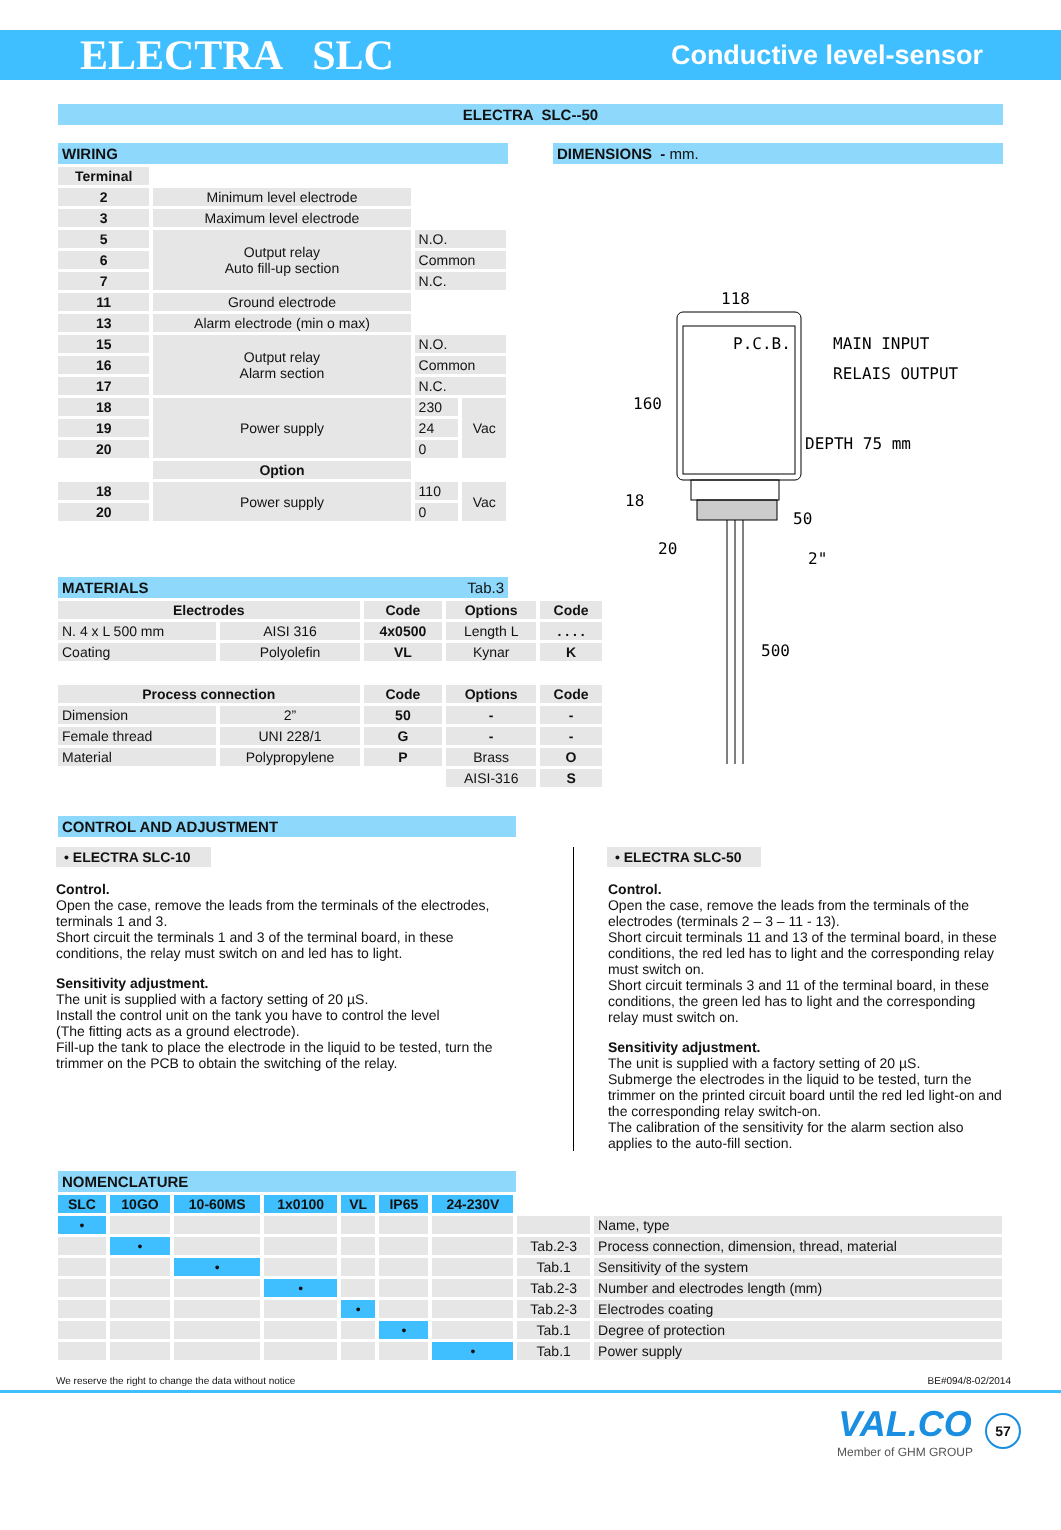ELECTRA SLC Conductive level-sensor
ELECTRA SLC--50
WIRING
| Terminal | | | |
| 2 | Minimum level electrode | | |
| 3 | Maximum level electrode | | |
| 5 | Output relay Auto fill-up section | N.O. | |
| 6 | | Common | |
| 7 | | N.C. | |
| 11 | Ground electrode | | |
| 13 | Alarm electrode (min o max) | | |
| 15 | Output relay Alarm section | N.O. | |
| 16 | | Common | |
| 17 | | N.C. | |
| 18 | Power supply | 230 | Vac |
| 19 | | 24 | |
| 20 | | 0 | |
| | Option | | |
| 18 | Power supply | 110 | Vac |
| 20 | | 0 | |
DIMENSIONS - mm.
118
P.C.B.
MAIN INPUT
RELAIS OUTPUT
160
DEPTH 75 mm
18
50
20
2"
500
MATERIALS Tab.3
| Electrodes | | Code | Options | Code |
| --- | --- | --- | --- | --- |
| N. 4 x L 500 mm | AISI 316 | 4x0500 | Length L | . . . . |
| Coating | Polyolefin | VL | Kynar | K |
| Process connection | | Code | Options | Code |
| Dimension | 2” | 50 | - | - |
| Female thread | UNI 228/1 | G | - | - |
| Material | Polypropylene | P | Brass | O |
| | | | AISI-316 | S |
CONTROL AND ADJUSTMENT
• ELECTRA SLC-10
Control.
Open the case, remove the leads from the terminals of the electrodes, terminals 1 and 3.
Short circuit the terminals 1 and 3 of the terminal board, in these conditions, the relay must switch on and led has to light.
Sensitivity adjustment.
The unit is supplied with a factory setting of 20 µS.
Install the control unit on the tank you have to control the level
(The fitting acts as a ground electrode).
Fill-up the tank to place the electrode in the liquid to be tested, turn the trimmer on the PCB to obtain the switching of the relay.
• ELECTRA SLC-50
Control.
Open the case, remove the leads from the terminals of the electrodes (terminals 2 – 3 – 11 - 13).
Short circuit terminals 11 and 13 of the terminal board, in these conditions, the red led has to light and the corresponding relay must switch on.
Short circuit terminals 3 and 11 of the terminal board, in these conditions, the green led has to light and the corresponding relay must switch on.
Sensitivity adjustment.
The unit is supplied with a factory setting of 20 µS.
Submerge the electrodes in the liquid to be tested, turn the trimmer on the printed circuit board until the red led light-on and the corresponding relay switch-on.
The calibration of the sensitivity for the alarm section also applies to the auto-fill section.
NOMENCLATURE
| SLC | 10GO | 10-60MS | 1x0100 | VL | IP65 | 24-230V | | |
| • | | | | | | | | Name, type |
| | • | | | | | | Tab.2-3 | Process connection, dimension, thread, material |
| | | • | | | | | Tab.1 | Sensitivity of the system |
| | | | • | | | | Tab.2-3 | Number and electrodes length (mm) |
| | | | | • | | | Tab.2-3 | Electrodes coating |
| | | | | | • | | Tab.1 | Degree of protection |
| | | | | | | • | Tab.1 | Power supply |
We reserve the right to change the data without notice BE#094/8-02/2014
VAL.CO
Member of GHM GROUP
57